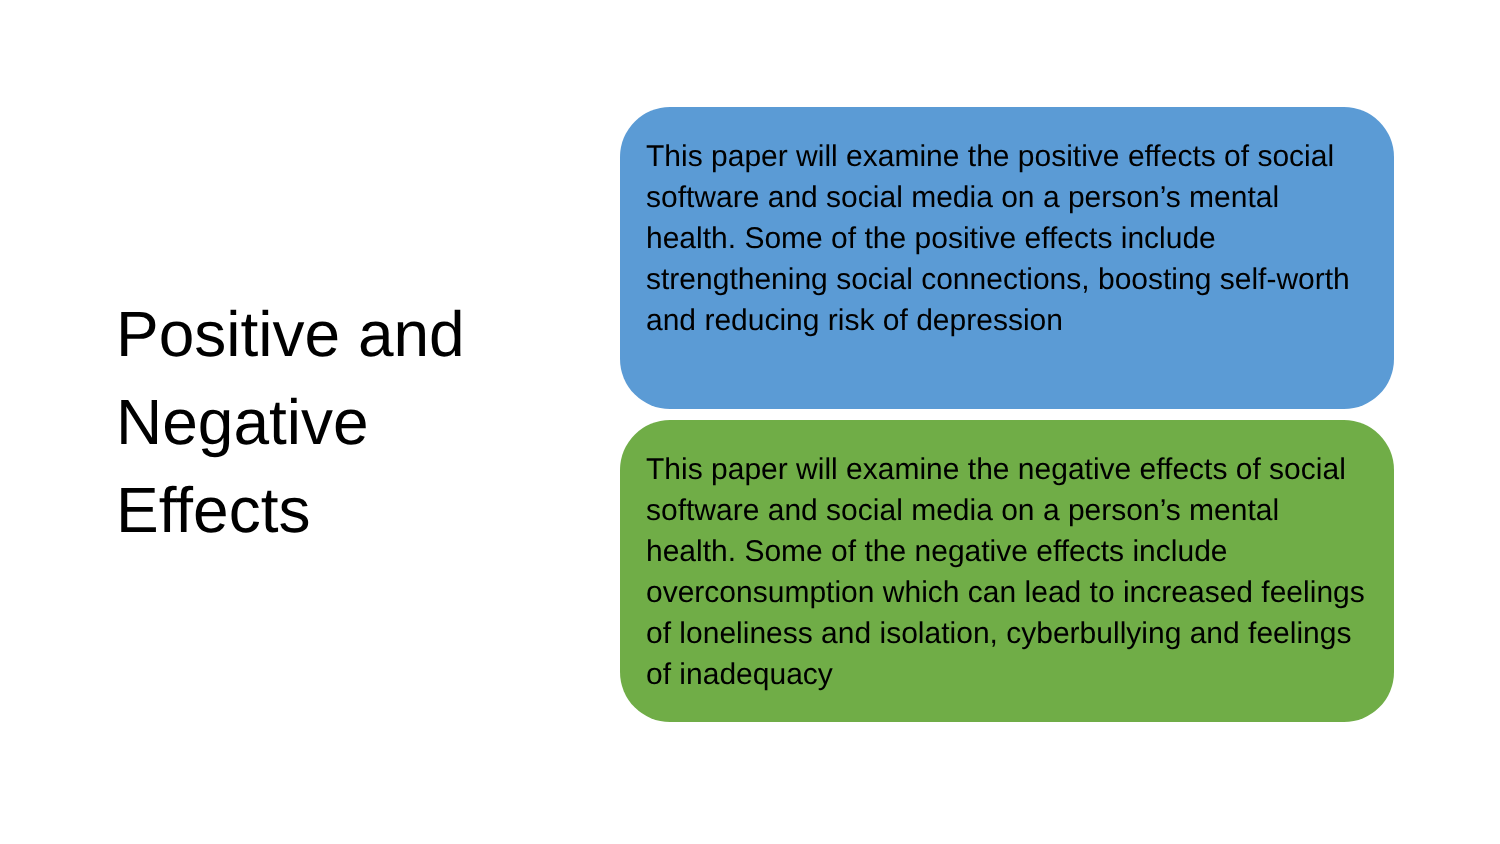Positive and
Negative
Effects
This paper will examine the positive effects of social software and social media on a person’s mental health. Some of the positive effects include strengthening social connections, boosting self-worth and reducing risk of depression
This paper will examine the negative effects of social software and social media on a person’s mental health. Some of the negative effects include overconsumption which can lead to increased feelings of loneliness and isolation, cyberbullying and feelings of inadequacy